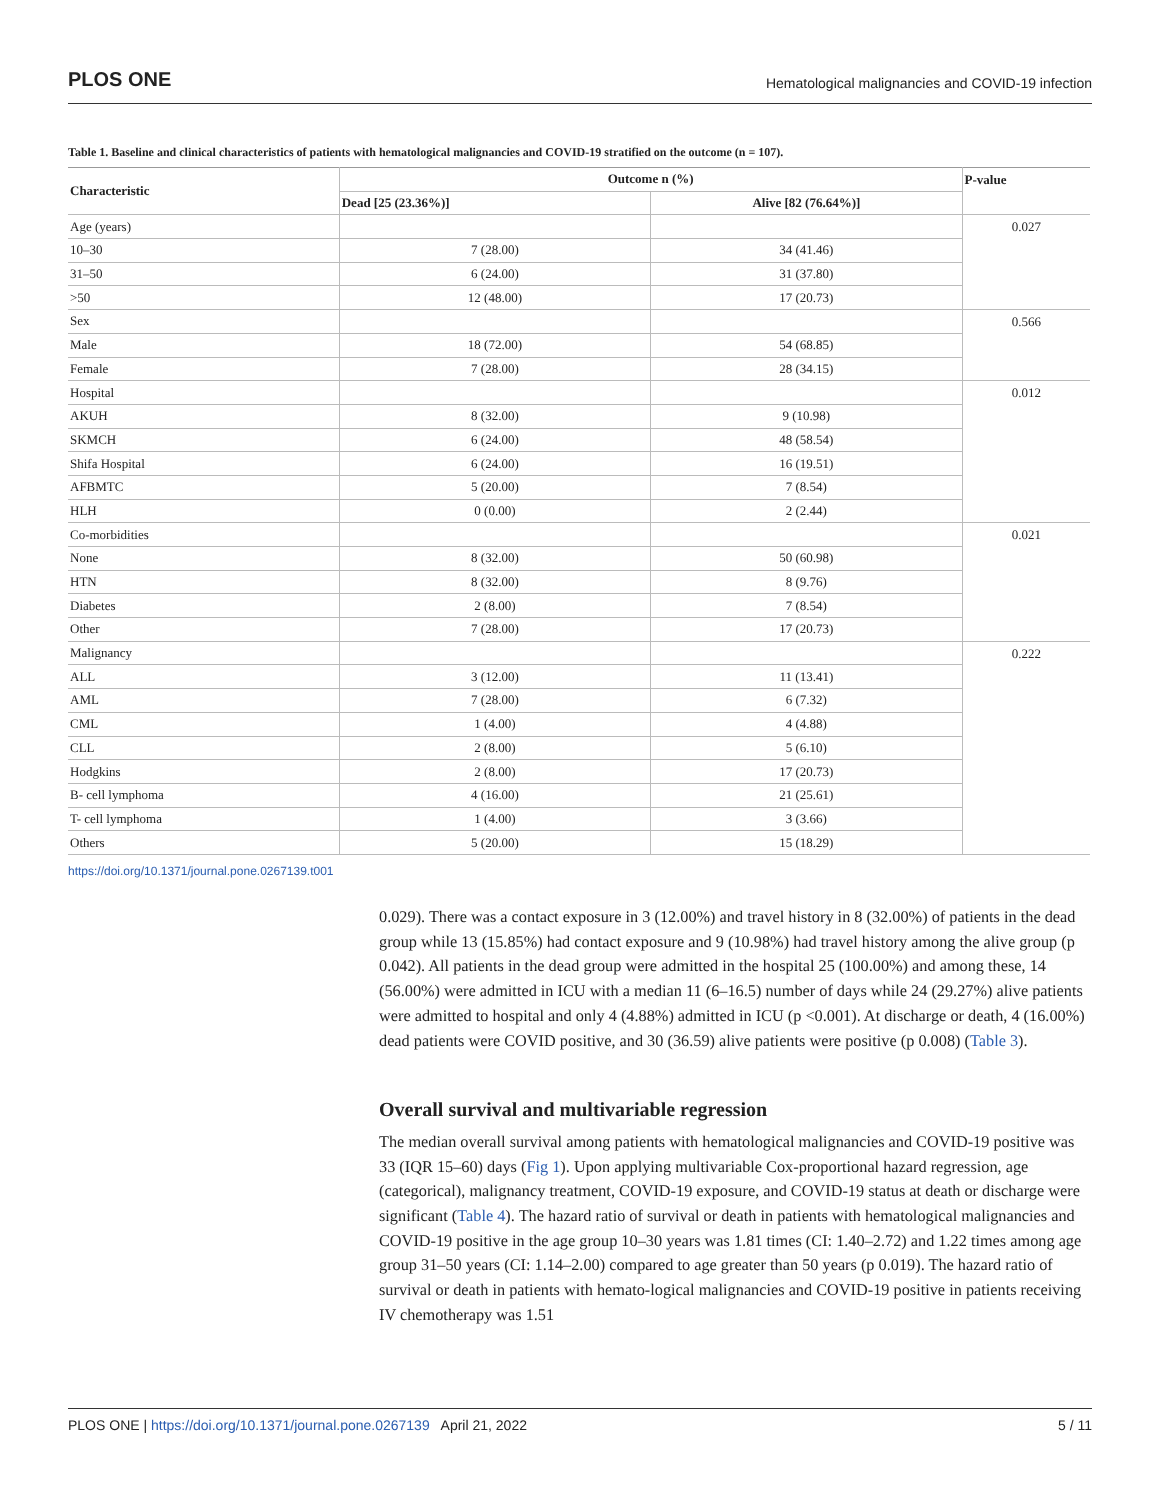PLOS ONE Hematological malignancies and COVID-19 infection
Table 1. Baseline and clinical characteristics of patients with hematological malignancies and COVID-19 stratified on the outcome (n = 107).
| Characteristic | Outcome n (%) | | P-value |
| --- | --- | --- | --- |
| | Dead [25 (23.36%)] | Alive [82 (76.64%)] | |
| Age (years) | | | 0.027 |
| 10–30 | 7 (28.00) | 34 (41.46) | |
| 31–50 | 6 (24.00) | 31 (37.80) | |
| >50 | 12 (48.00) | 17 (20.73) | |
| Sex | | | 0.566 |
| Male | 18 (72.00) | 54 (68.85) | |
| Female | 7 (28.00) | 28 (34.15) | |
| Hospital | | | 0.012 |
| AKUH | 8 (32.00) | 9 (10.98) | |
| SKMCH | 6 (24.00) | 48 (58.54) | |
| Shifa Hospital | 6 (24.00) | 16 (19.51) | |
| AFBMTC | 5 (20.00) | 7 (8.54) | |
| HLH | 0 (0.00) | 2 (2.44) | |
| Co-morbidities | | | 0.021 |
| None | 8 (32.00) | 50 (60.98) | |
| HTN | 8 (32.00) | 8 (9.76) | |
| Diabetes | 2 (8.00) | 7 (8.54) | |
| Other | 7 (28.00) | 17 (20.73) | |
| Malignancy | | | 0.222 |
| ALL | 3 (12.00) | 11 (13.41) | |
| AML | 7 (28.00) | 6 (7.32) | |
| CML | 1 (4.00) | 4 (4.88) | |
| CLL | 2 (8.00) | 5 (6.10) | |
| Hodgkins | 2 (8.00) | 17 (20.73) | |
| B- cell lymphoma | 4 (16.00) | 21 (25.61) | |
| T- cell lymphoma | 1 (4.00) | 3 (3.66) | |
| Others | 5 (20.00) | 15 (18.29) | |
https://doi.org/10.1371/journal.pone.0267139.t001
0.029). There was a contact exposure in 3 (12.00%) and travel history in 8 (32.00%) of patients in the dead group while 13 (15.85%) had contact exposure and 9 (10.98%) had travel history among the alive group (p 0.042). All patients in the dead group were admitted in the hospital 25 (100.00%) and among these, 14 (56.00%) were admitted in ICU with a median 11 (6–16.5) number of days while 24 (29.27%) alive patients were admitted to hospital and only 4 (4.88%) admitted in ICU (p <0.001). At discharge or death, 4 (16.00%) dead patients were COVID positive, and 30 (36.59) alive patients were positive (p 0.008) (Table 3).
Overall survival and multivariable regression
The median overall survival among patients with hematological malignancies and COVID-19 positive was 33 (IQR 15–60) days (Fig 1). Upon applying multivariable Cox-proportional hazard regression, age (categorical), malignancy treatment, COVID-19 exposure, and COVID-19 status at death or discharge were significant (Table 4). The hazard ratio of survival or death in patients with hematological malignancies and COVID-19 positive in the age group 10–30 years was 1.81 times (CI: 1.40–2.72) and 1.22 times among age group 31–50 years (CI: 1.14–2.00) compared to age greater than 50 years (p 0.019). The hazard ratio of survival or death in patients with hemato-logical malignancies and COVID-19 positive in patients receiving IV chemotherapy was 1.51
PLOS ONE | https://doi.org/10.1371/journal.pone.0267139 April 21, 2022 5 / 11